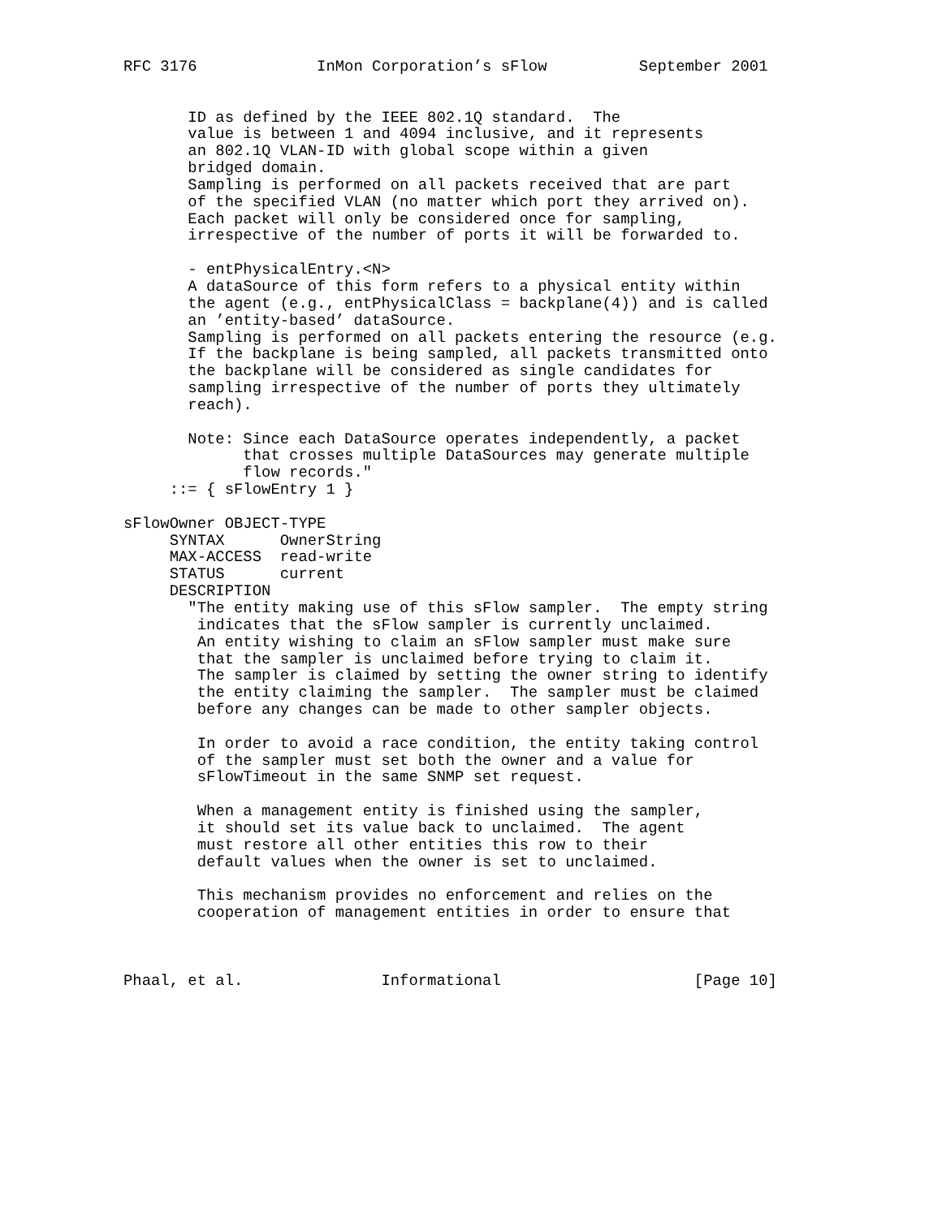RFC 3176             InMon Corporation’s sFlow          September 2001


       ID as defined by the IEEE 802.1Q standard.  The
       value is between 1 and 4094 inclusive, and it represents
       an 802.1Q VLAN-ID with global scope within a given
       bridged domain.
       Sampling is performed on all packets received that are part
       of the specified VLAN (no matter which port they arrived on).
       Each packet will only be considered once for sampling,
       irrespective of the number of ports it will be forwarded to.

       - entPhysicalEntry.<N>
       A dataSource of this form refers to a physical entity within
       the agent (e.g., entPhysicalClass = backplane(4)) and is called
       an ’entity-based’ dataSource.
       Sampling is performed on all packets entering the resource (e.g.
       If the backplane is being sampled, all packets transmitted onto
       the backplane will be considered as single candidates for
       sampling irrespective of the number of ports they ultimately
       reach).

       Note: Since each DataSource operates independently, a packet
             that crosses multiple DataSources may generate multiple
             flow records."
     ::= { sFlowEntry 1 }

sFlowOwner OBJECT-TYPE
     SYNTAX      OwnerString
     MAX-ACCESS  read-write
     STATUS      current
     DESCRIPTION
       "The entity making use of this sFlow sampler.  The empty string
        indicates that the sFlow sampler is currently unclaimed.
        An entity wishing to claim an sFlow sampler must make sure
        that the sampler is unclaimed before trying to claim it.
        The sampler is claimed by setting the owner string to identify
        the entity claiming the sampler.  The sampler must be claimed
        before any changes can be made to other sampler objects.

        In order to avoid a race condition, the entity taking control
        of the sampler must set both the owner and a value for
        sFlowTimeout in the same SNMP set request.

        When a management entity is finished using the sampler,
        it should set its value back to unclaimed.  The agent
        must restore all other entities this row to their
        default values when the owner is set to unclaimed.

        This mechanism provides no enforcement and relies on the
        cooperation of management entities in order to ensure that



Phaal, et al.               Informational                     [Page 10]